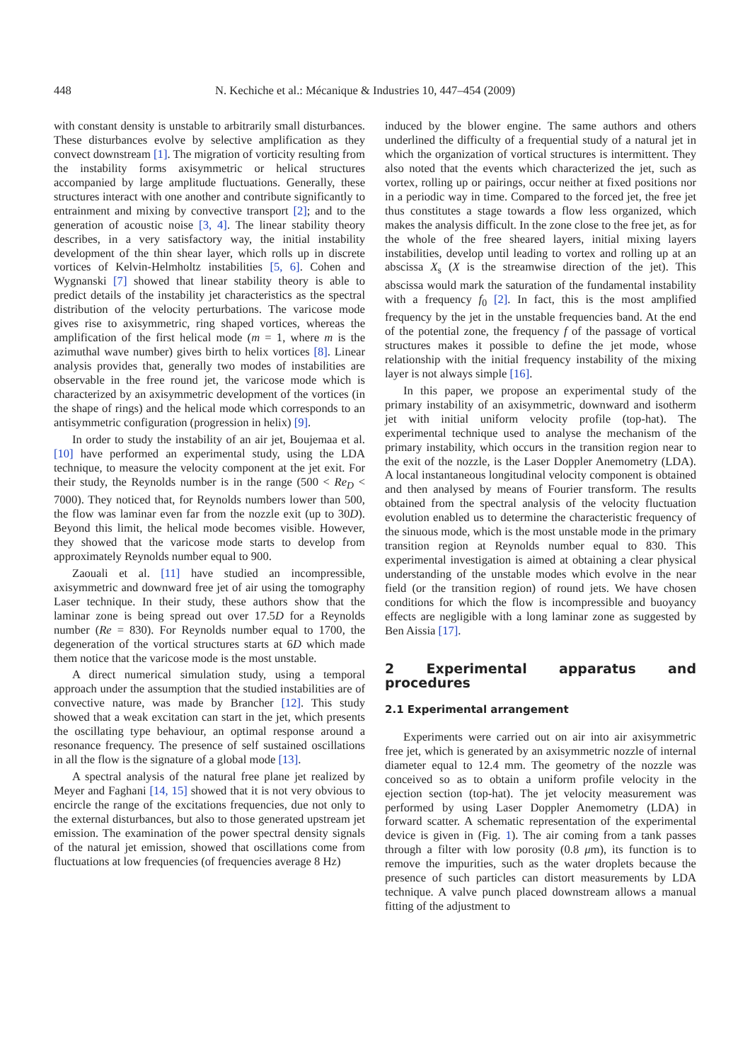448 N. Kechiche et al.: Mécanique & Industries 10, 447–454 (2009)
with constant density is unstable to arbitrarily small disturbances. These disturbances evolve by selective amplification as they convect downstream [1]. The migration of vorticity resulting from the instability forms axisymmetric or helical structures accompanied by large amplitude fluctuations. Generally, these structures interact with one another and contribute significantly to entrainment and mixing by convective transport [2]; and to the generation of acoustic noise [3, 4]. The linear stability theory describes, in a very satisfactory way, the initial instability development of the thin shear layer, which rolls up in discrete vortices of Kelvin-Helmholtz instabilities [5, 6]. Cohen and Wygnanski [7] showed that linear stability theory is able to predict details of the instability jet characteristics as the spectral distribution of the velocity perturbations. The varicose mode gives rise to axisymmetric, ring shaped vortices, whereas the amplification of the first helical mode (m = 1, where m is the azimuthal wave number) gives birth to helix vortices [8]. Linear analysis provides that, generally two modes of instabilities are observable in the free round jet, the varicose mode which is characterized by an axisymmetric development of the vortices (in the shape of rings) and the helical mode which corresponds to an antisymmetric configuration (progression in helix) [9].
In order to study the instability of an air jet, Boujemaa et al. [10] have performed an experimental study, using the LDA technique, to measure the velocity component at the jet exit. For their study, the Reynolds number is in the range (500 < Re<sub>D</sub> < 7000). They noticed that, for Reynolds numbers lower than 500, the flow was laminar even far from the nozzle exit (up to 30D). Beyond this limit, the helical mode becomes visible. However, they showed that the varicose mode starts to develop from approximately Reynolds number equal to 900.
Zaouali et al. [11] have studied an incompressible, axisymmetric and downward free jet of air using the tomography Laser technique. In their study, these authors show that the laminar zone is being spread out over 17.5D for a Reynolds number (Re = 830). For Reynolds number equal to 1700, the degeneration of the vortical structures starts at 6D which made them notice that the varicose mode is the most unstable.
A direct numerical simulation study, using a temporal approach under the assumption that the studied instabilities are of convective nature, was made by Brancher [12]. This study showed that a weak excitation can start in the jet, which presents the oscillating type behaviour, an optimal response around a resonance frequency. The presence of self sustained oscillations in all the flow is the signature of a global mode [13].
A spectral analysis of the natural free plane jet realized by Meyer and Faghani [14, 15] showed that it is not very obvious to encircle the range of the excitations frequencies, due not only to the external disturbances, but also to those generated upstream jet emission. The examination of the power spectral density signals of the natural jet emission, showed that oscillations come from fluctuations at low frequencies (of frequencies average 8 Hz)
induced by the blower engine. The same authors and others underlined the difficulty of a frequential study of a natural jet in which the organization of vortical structures is intermittent. They also noted that the events which characterized the jet, such as vortex, rolling up or pairings, occur neither at fixed positions nor in a periodic way in time. Compared to the forced jet, the free jet thus constitutes a stage towards a flow less organized, which makes the analysis difficult. In the zone close to the free jet, as for the whole of the free sheared layers, initial mixing layers instabilities, develop until leading to vortex and rolling up at an abscissa X<sub>s</sub> (X is the streamwise direction of the jet). This abscissa would mark the saturation of the fundamental instability with a frequency f<sub>0</sub> [2]. In fact, this is the most amplified frequency by the jet in the unstable frequencies band. At the end of the potential zone, the frequency f of the passage of vortical structures makes it possible to define the jet mode, whose relationship with the initial frequency instability of the mixing layer is not always simple [16].
In this paper, we propose an experimental study of the primary instability of an axisymmetric, downward and isotherm jet with initial uniform velocity profile (top-hat). The experimental technique used to analyse the mechanism of the primary instability, which occurs in the transition region near to the exit of the nozzle, is the Laser Doppler Anemometry (LDA). A local instantaneous longitudinal velocity component is obtained and then analysed by means of Fourier transform. The results obtained from the spectral analysis of the velocity fluctuation evolution enabled us to determine the characteristic frequency of the sinuous mode, which is the most unstable mode in the primary transition region at Reynolds number equal to 830. This experimental investigation is aimed at obtaining a clear physical understanding of the unstable modes which evolve in the near field (or the transition region) of round jets. We have chosen conditions for which the flow is incompressible and buoyancy effects are negligible with a long laminar zone as suggested by Ben Aissia [17].
2 Experimental apparatus and procedures
2.1 Experimental arrangement
Experiments were carried out on air into air axisymmetric free jet, which is generated by an axisymmetric nozzle of internal diameter equal to 12.4 mm. The geometry of the nozzle was conceived so as to obtain a uniform profile velocity in the ejection section (top-hat). The jet velocity measurement was performed by using Laser Doppler Anemometry (LDA) in forward scatter. A schematic representation of the experimental device is given in (Fig. 1). The air coming from a tank passes through a filter with low porosity (0.8 μm), its function is to remove the impurities, such as the water droplets because the presence of such particles can distort measurements by LDA technique. A valve punch placed downstream allows a manual fitting of the adjustment to